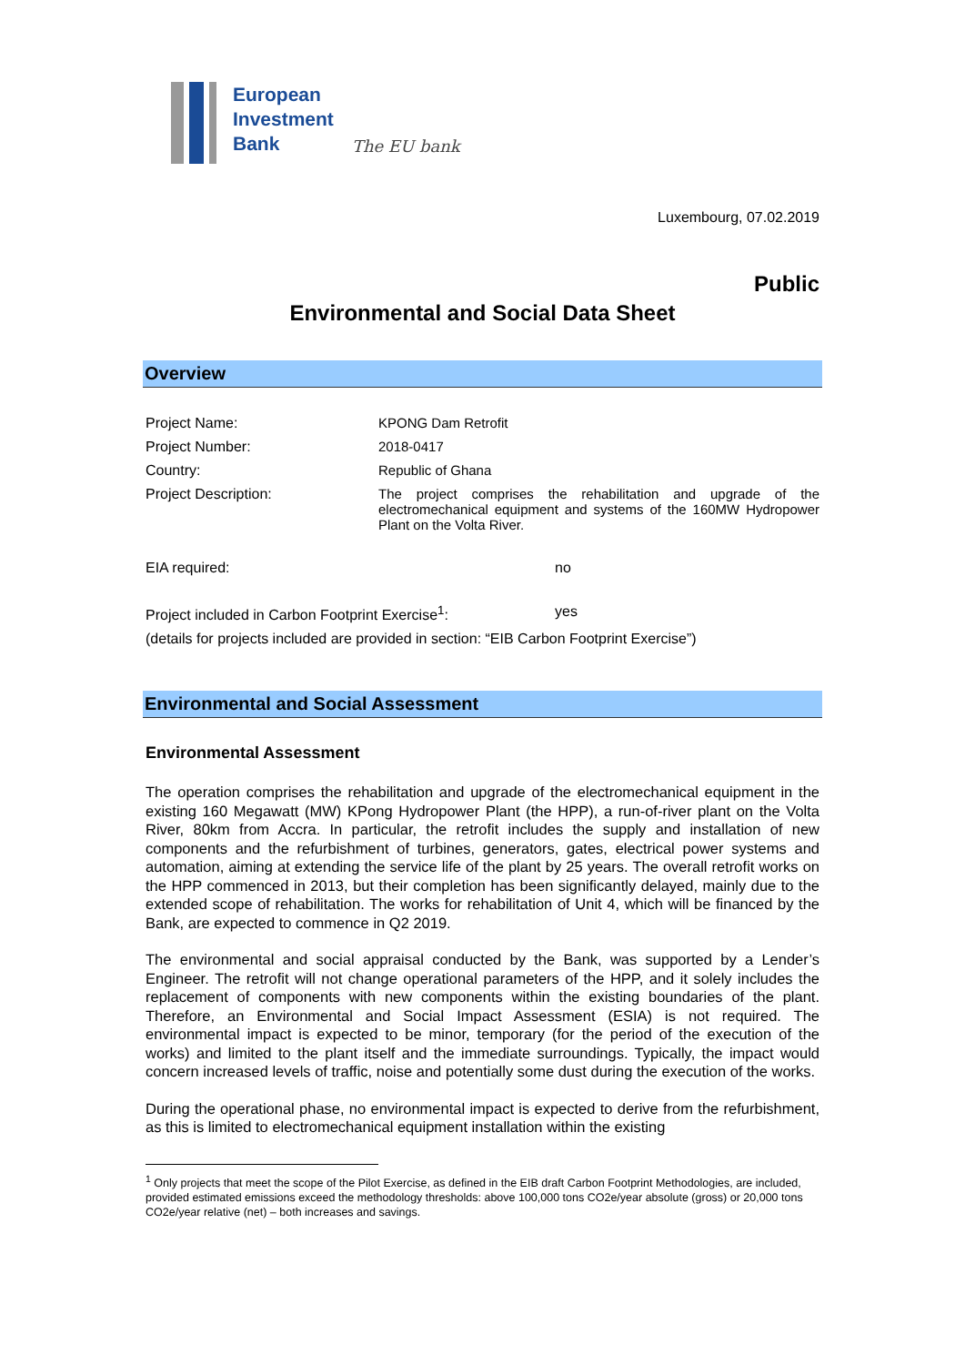European
Investment
Bank
The EU bank
Luxembourg, 07.02.2019
Public
Environmental and Social Data Sheet
Overview
Project Name: KPONG Dam Retrofit
Project Number: 2018-0417
Country: Republic of Ghana
Project Description: The project comprises the rehabilitation and upgrade of the electromechanical equipment and systems of the 160MW Hydropower Plant on the Volta River.
EIA required: no
Project included in Carbon Footprint Exercise<sup>1</sup>:
yes
(details for projects included are provided in section: “EIB Carbon Footprint Exercise”)
Environmental and Social Assessment
Environmental Assessment
The operation comprises the rehabilitation and upgrade of the electromechanical equipment in the existing 160 Megawatt (MW) KPong Hydropower Plant (the HPP), a run-of-river plant on the Volta River, 80km from Accra. In particular, the retrofit includes the supply and installation of new components and the refurbishment of turbines, generators, gates, electrical power systems and automation, aiming at extending the service life of the plant by 25 years. The overall retrofit works on the HPP commenced in 2013, but their completion has been significantly delayed, mainly due to the extended scope of rehabilitation. The works for rehabilitation of Unit 4, which will be financed by the Bank, are expected to commence in Q2 2019.
The environmental and social appraisal conducted by the Bank, was supported by a Lender’s Engineer. The retrofit will not change operational parameters of the HPP, and it solely includes the replacement of components with new components within the existing boundaries of the plant. Therefore, an Environmental and Social Impact Assessment (ESIA) is not required. The environmental impact is expected to be minor, temporary (for the period of the execution of the works) and limited to the plant itself and the immediate surroundings. Typically, the impact would concern increased levels of traffic, noise and potentially some dust during the execution of the works.
During the operational phase, no environmental impact is expected to derive from the refurbishment, as this is limited to electromechanical equipment installation within the existing
<sup>1</sup> Only projects that meet the scope of the Pilot Exercise, as defined in the EIB draft Carbon Footprint Methodologies, are included, provided estimated emissions exceed the methodology thresholds: above 100,000 tons CO2e/year absolute (gross) or 20,000 tons CO2e/year relative (net) – both increases and savings.